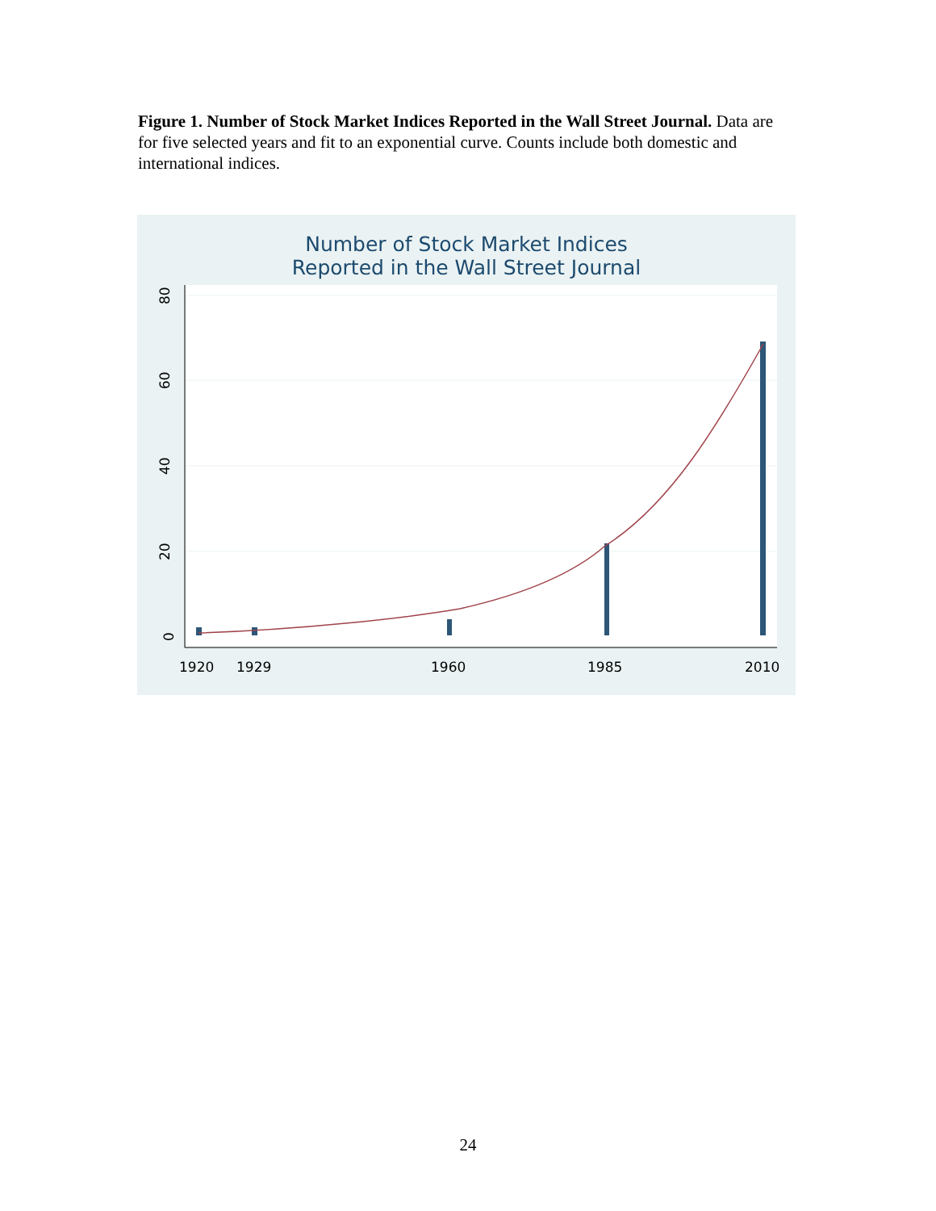Figure 1. Number of Stock Market Indices Reported in the Wall Street Journal. Data are for five selected years and fit to an exponential curve. Counts include both domestic and international indices.
Number of Stock Market Indices
Reported in the Wall Street Journal
0
20
40
60
80
1920
1929
1960
1985
2010
24